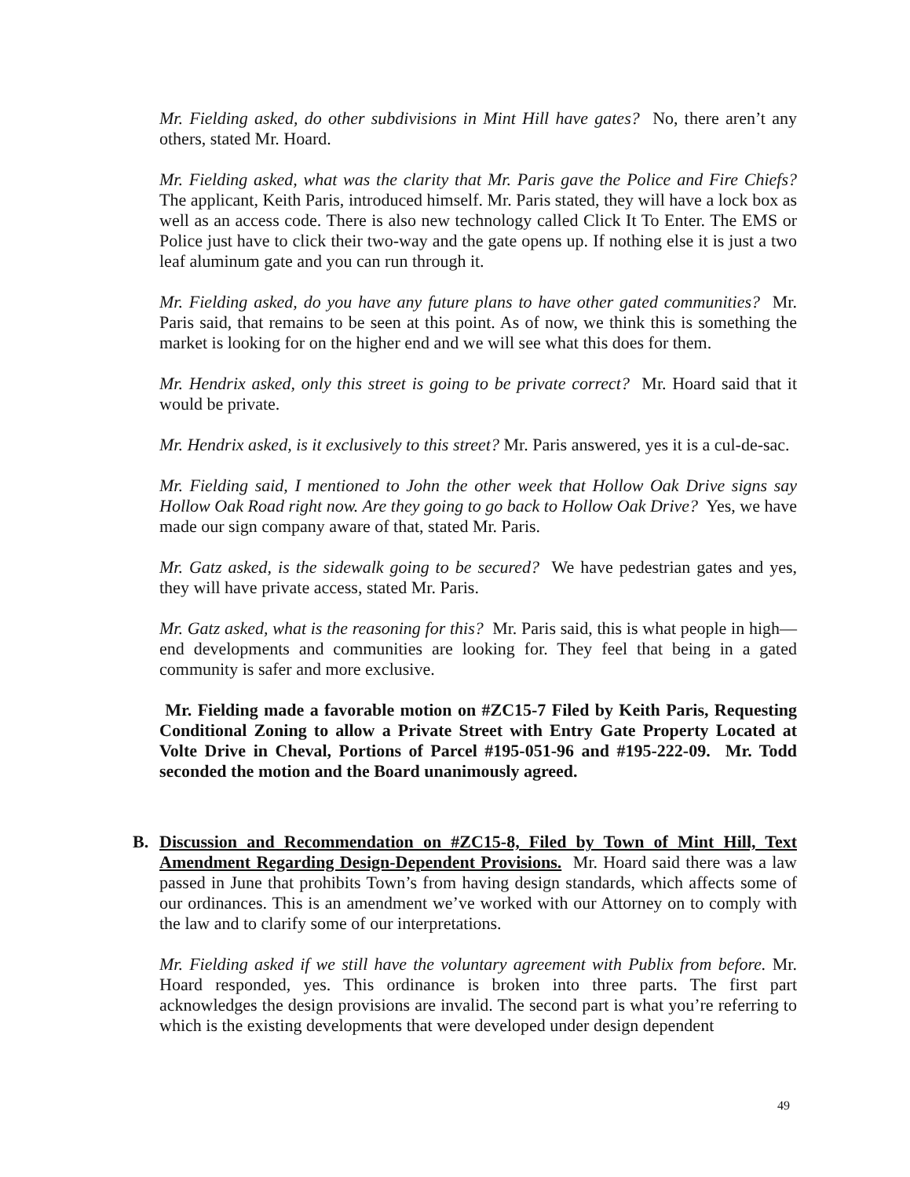Mr. Fielding asked, do other subdivisions in Mint Hill have gates? No, there aren’t any others, stated Mr. Hoard.
Mr. Fielding asked, what was the clarity that Mr. Paris gave the Police and Fire Chiefs? The applicant, Keith Paris, introduced himself. Mr. Paris stated, they will have a lock box as well as an access code. There is also new technology called Click It To Enter. The EMS or Police just have to click their two-way and the gate opens up. If nothing else it is just a two leaf aluminum gate and you can run through it.
Mr. Fielding asked, do you have any future plans to have other gated communities? Mr. Paris said, that remains to be seen at this point. As of now, we think this is something the market is looking for on the higher end and we will see what this does for them.
Mr. Hendrix asked, only this street is going to be private correct? Mr. Hoard said that it would be private.
Mr. Hendrix asked, is it exclusively to this street? Mr. Paris answered, yes it is a cul-de-sac.
Mr. Fielding said, I mentioned to John the other week that Hollow Oak Drive signs say Hollow Oak Road right now. Are they going to go back to Hollow Oak Drive? Yes, we have made our sign company aware of that, stated Mr. Paris.
Mr. Gatz asked, is the sidewalk going to be secured? We have pedestrian gates and yes, they will have private access, stated Mr. Paris.
Mr. Gatz asked, what is the reasoning for this? Mr. Paris said, this is what people in high—end developments and communities are looking for. They feel that being in a gated community is safer and more exclusive.
Mr. Fielding made a favorable motion on #ZC15-7 Filed by Keith Paris, Requesting Conditional Zoning to allow a Private Street with Entry Gate Property Located at Volte Drive in Cheval, Portions of Parcel #195-051-96 and #195-222-09. Mr. Todd seconded the motion and the Board unanimously agreed.
B. Discussion and Recommendation on #ZC15-8, Filed by Town of Mint Hill, Text Amendment Regarding Design-Dependent Provisions. Mr. Hoard said there was a law passed in June that prohibits Town’s from having design standards, which affects some of our ordinances. This is an amendment we’ve worked with our Attorney on to comply with the law and to clarify some of our interpretations.
Mr. Fielding asked if we still have the voluntary agreement with Publix from before. Mr. Hoard responded, yes. This ordinance is broken into three parts. The first part acknowledges the design provisions are invalid. The second part is what you’re referring to which is the existing developments that were developed under design dependent
49